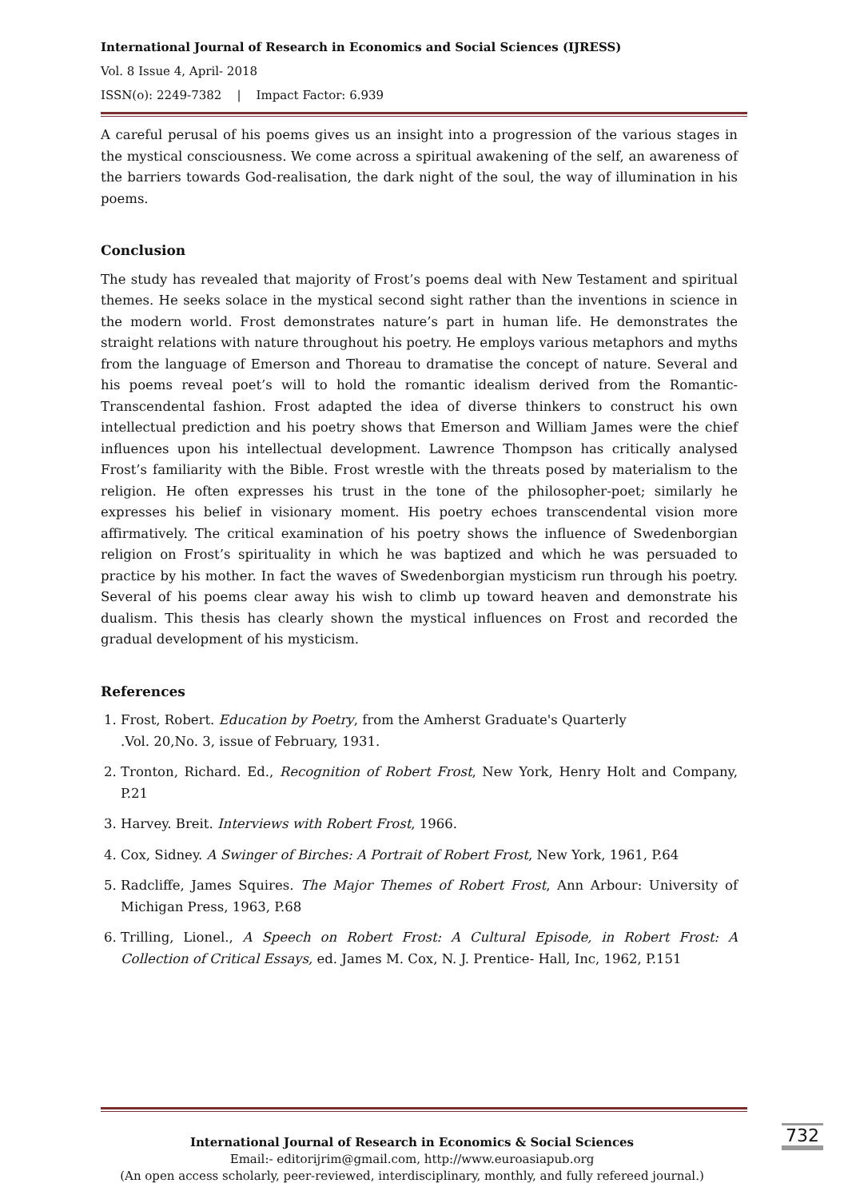International Journal of Research in Economics and Social Sciences (IJRESS)
Vol. 8 Issue 4, April- 2018
ISSN(o): 2249-7382 | Impact Factor: 6.939
A careful perusal of his poems gives us an insight into a progression of the various stages in the mystical consciousness. We come across a spiritual awakening of the self, an awareness of the barriers towards God-realisation, the dark night of the soul, the way of illumination in his poems.
Conclusion
The study has revealed that majority of Frost’s poems deal with New Testament and spiritual themes. He seeks solace in the mystical second sight rather than the inventions in science in the modern world. Frost demonstrates nature’s part in human life. He demonstrates the straight relations with nature throughout his poetry. He employs various metaphors and myths from the language of Emerson and Thoreau to dramatise the concept of nature. Several and his poems reveal poet’s will to hold the romantic idealism derived from the Romantic-Transcendental fashion. Frost adapted the idea of diverse thinkers to construct his own intellectual prediction and his poetry shows that Emerson and William James were the chief influences upon his intellectual development. Lawrence Thompson has critically analysed Frost’s familiarity with the Bible. Frost wrestle with the threats posed by materialism to the religion. He often expresses his trust in the tone of the philosopher-poet; similarly he expresses his belief in visionary moment. His poetry echoes transcendental vision more affirmatively. The critical examination of his poetry shows the influence of Swedenborgian religion on Frost’s spirituality in which he was baptized and which he was persuaded to practice by his mother. In fact the waves of Swedenborgian mysticism run through his poetry. Several of his poems clear away his wish to climb up toward heaven and demonstrate his dualism. This thesis has clearly shown the mystical influences on Frost and recorded the gradual development of his mysticism.
References
1. Frost, Robert. Education by Poetry, from the Amherst Graduate's Quarterly
.Vol. 20,No. 3, issue of February, 1931.
2. Tronton, Richard. Ed., Recognition of Robert Frost, New York, Henry Holt and Company, P.21
3. Harvey. Breit. Interviews with Robert Frost, 1966.
4. Cox, Sidney. A Swinger of Birches: A Portrait of Robert Frost, New York, 1961, P.64
5. Radcliffe, James Squires. The Major Themes of Robert Frost, Ann Arbour: University of Michigan Press, 1963, P.68
6. Trilling, Lionel., A Speech on Robert Frost: A Cultural Episode, in Robert Frost: A Collection of Critical Essays, ed. James M. Cox, N. J. Prentice- Hall, Inc, 1962, P.151
International Journal of Research in Economics & Social Sciences
Email:- editorijrim@gmail.com, http://www.euroasiapub.org
(An open access scholarly, peer-reviewed, interdisciplinary, monthly, and fully refereed journal.)
732